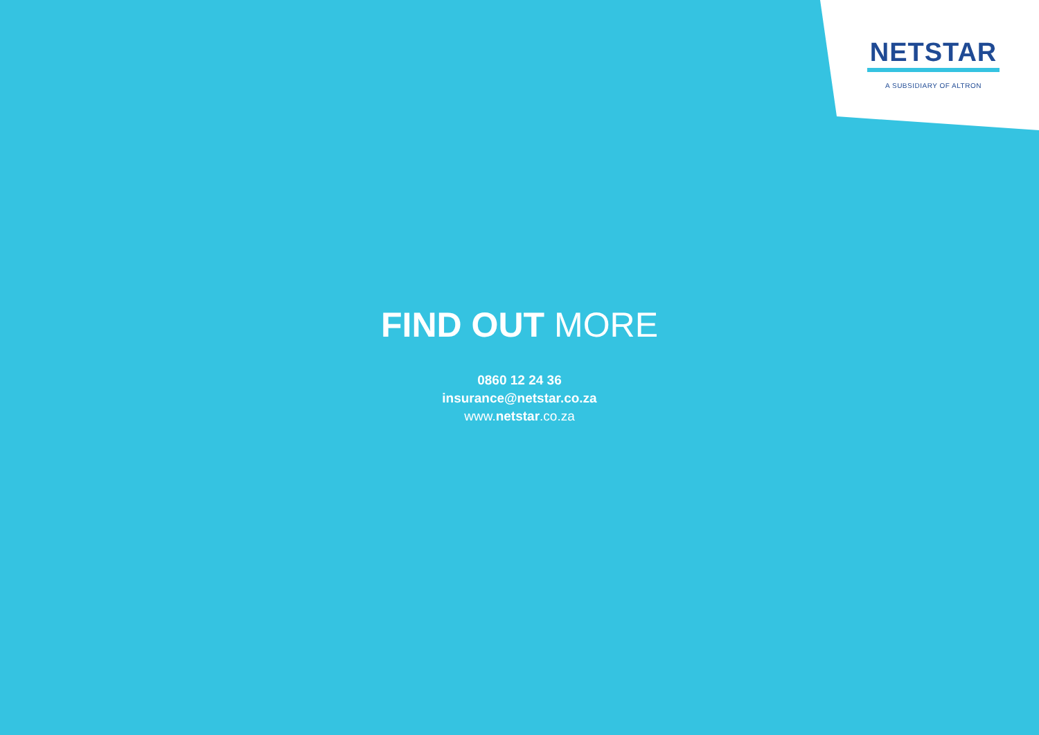NETSTAR
A SUBSIDIARY OF ALTRON
FIND OUT MORE
0860 12 24 36
insurance@netstar.co.za
www.netstar.co.za